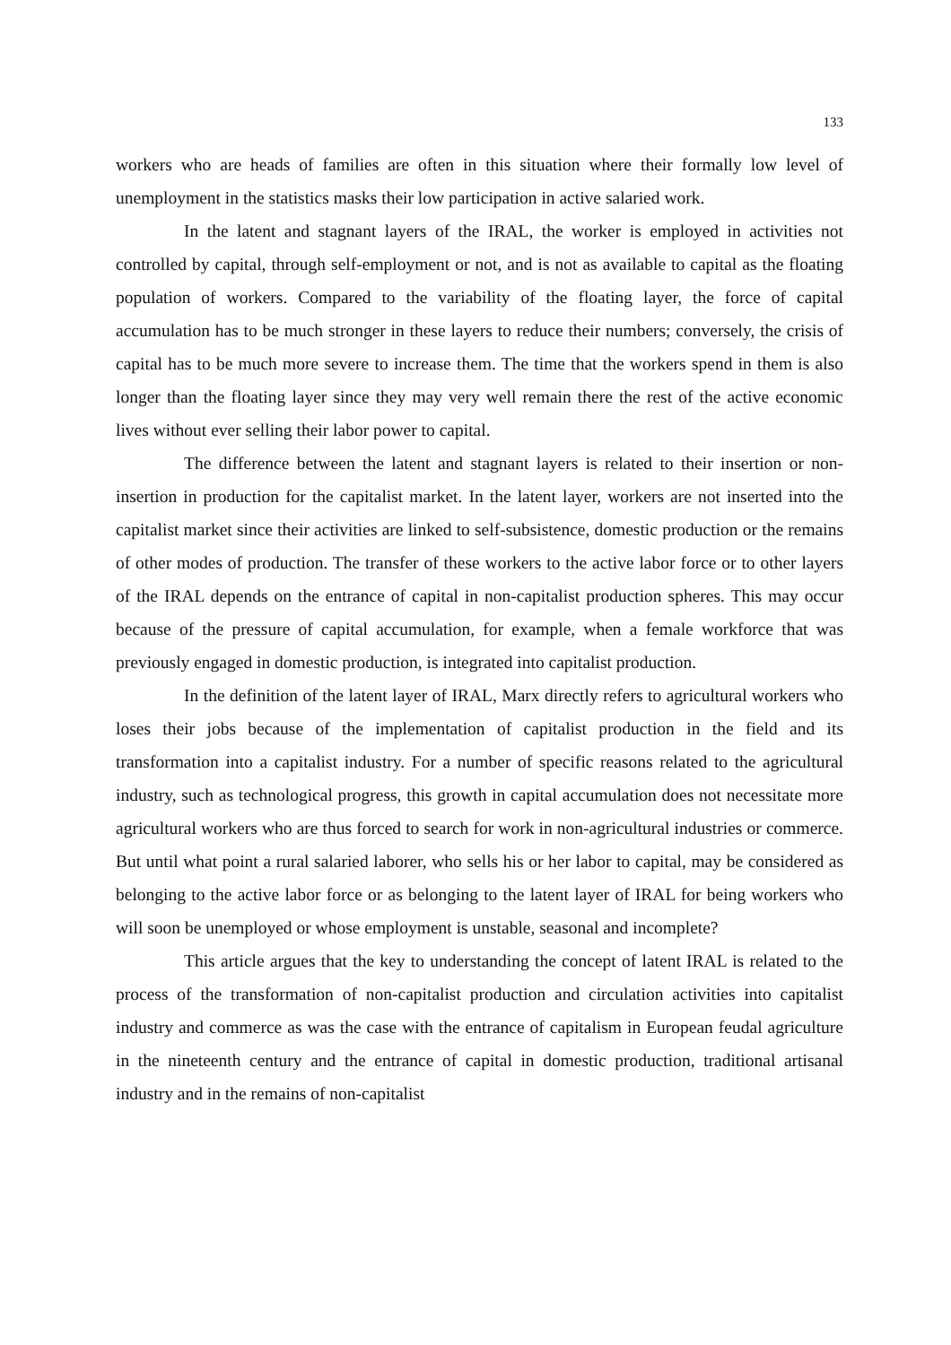133
workers who are heads of families are often in this situation where their formally low level of unemployment in the statistics masks their low participation in active salaried work.
In the latent and stagnant layers of the IRAL, the worker is employed in activities not controlled by capital, through self-employment or not, and is not as available to capital as the floating population of workers. Compared to the variability of the floating layer, the force of capital accumulation has to be much stronger in these layers to reduce their numbers; conversely, the crisis of capital has to be much more severe to increase them. The time that the workers spend in them is also longer than the floating layer since they may very well remain there the rest of the active economic lives without ever selling their labor power to capital.
The difference between the latent and stagnant layers is related to their insertion or non-insertion in production for the capitalist market. In the latent layer, workers are not inserted into the capitalist market since their activities are linked to self-subsistence, domestic production or the remains of other modes of production. The transfer of these workers to the active labor force or to other layers of the IRAL depends on the entrance of capital in non-capitalist production spheres. This may occur because of the pressure of capital accumulation, for example, when a female workforce that was previously engaged in domestic production, is integrated into capitalist production.
In the definition of the latent layer of IRAL, Marx directly refers to agricultural workers who loses their jobs because of the implementation of capitalist production in the field and its transformation into a capitalist industry. For a number of specific reasons related to the agricultural industry, such as technological progress, this growth in capital accumulation does not necessitate more agricultural workers who are thus forced to search for work in non-agricultural industries or commerce. But until what point a rural salaried laborer, who sells his or her labor to capital, may be considered as belonging to the active labor force or as belonging to the latent layer of IRAL for being workers who will soon be unemployed or whose employment is unstable, seasonal and incomplete?
This article argues that the key to understanding the concept of latent IRAL is related to the process of the transformation of non-capitalist production and circulation activities into capitalist industry and commerce as was the case with the entrance of capitalism in European feudal agriculture in the nineteenth century and the entrance of capital in domestic production, traditional artisanal industry and in the remains of non-capitalist